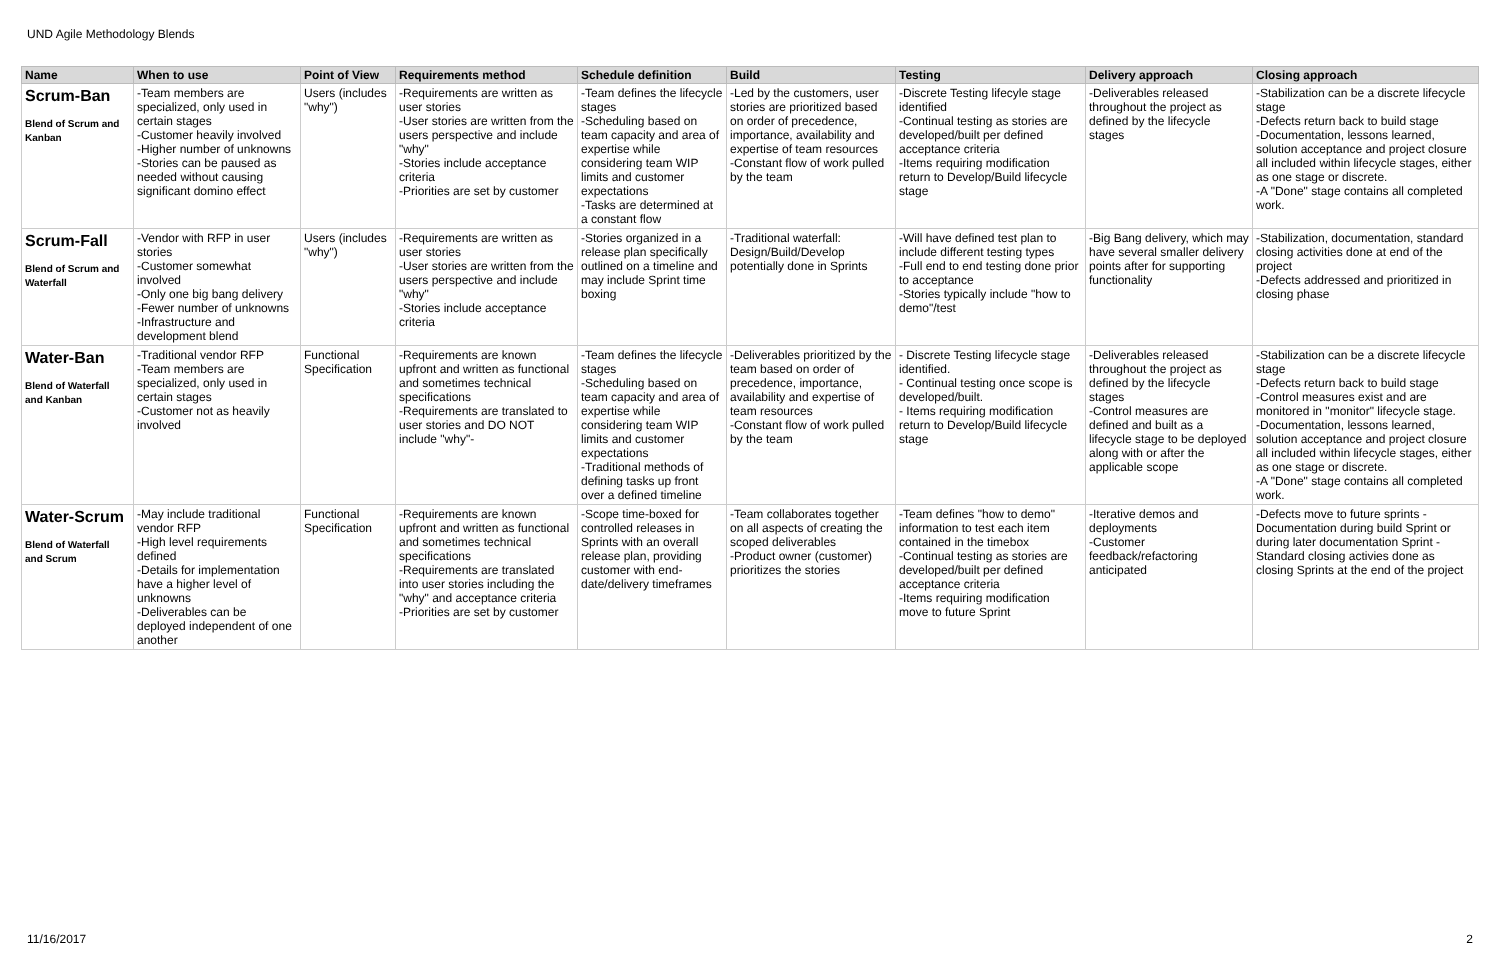UND Agile Methodology Blends
| Name | When to use | Point of View | Requirements method | Schedule definition | Build | Testing | Delivery approach | Closing approach |
| --- | --- | --- | --- | --- | --- | --- | --- | --- |
| Scrum-Ban Blend of Scrum and Kanban | -Team members are specialized, only used in certain stages -Customer heavily involved -Higher number of unknowns -Stories can be paused as needed without causing significant domino effect | Users (includes "why") | -Requirements are written as user stories -User stories are written from the users perspective and include "why" -Stories include acceptance criteria -Priorities are set by customer | -Team defines the lifecycle stages -Scheduling based on team capacity and area of expertise while considering team WIP limits and customer expectations -Tasks are determined at a constant flow | -Led by the customers, user stories are prioritized based on order of precedence, importance, availability and expertise of team resources -Constant flow of work pulled by the team | -Discrete Testing lifecyle stage identified -Continual testing as stories are developed/built per defined acceptance criteria -Items requiring modification return to Develop/Build lifecycle stage | -Deliverables released throughout the project as defined by the lifecycle stages | -Stabilization can be a discrete lifecycle stage -Defects return back to build stage -Documentation, lessons learned, solution acceptance and project closure all included within lifecycle stages, either as one stage or discrete. -A "Done" stage contains all completed work. |
| Scrum-Fall Blend of Scrum and Waterfall | -Vendor with RFP in user stories -Customer somewhat involved -Only one big bang delivery -Fewer number of unknowns -Infrastructure and development blend | Users (includes "why") | -Requirements are written as user stories -User stories are written from the users perspective and include "why" -Stories include acceptance criteria | -Stories organized in a release plan specifically outlined on a timeline and may include Sprint time boxing | -Traditional waterfall: Design/Build/Develop potentially done in Sprints | -Will have defined test plan to include different testing types -Full end to end testing done prior to acceptance -Stories typically include "how to demo"/test | -Big Bang delivery, which may have several smaller delivery points after for supporting functionality | -Stabilization, documentation, standard closing activities done at end of the project -Defects addressed and prioritized in closing phase |
| Water-Ban Blend of Waterfall and Kanban | -Traditional vendor RFP -Team members are specialized, only used in certain stages -Customer not as heavily involved | Functional Specification | -Requirements are known upfront and written as functional and sometimes technical specifications -Requirements are translated to user stories and DO NOT include "why"- | -Team defines the lifecycle stages -Scheduling based on team capacity and area of expertise while considering team WIP limits and customer expectations -Traditional methods of defining tasks up front over a defined timeline | -Deliverables prioritized by the team based on order of precedence, importance, availability and expertise of team resources -Constant flow of work pulled by the team | - Discrete Testing lifecycle stage identified. - Continual testing once scope is developed/built. - Items requiring modification return to Develop/Build lifecycle stage | -Deliverables released throughout the project as defined by the lifecycle stages -Control measures are defined and built as a lifecycle stage to be deployed along with or after the applicable scope | -Stabilization can be a discrete lifecycle stage -Defects return back to build stage -Control measures exist and are monitored in "monitor" lifecycle stage. -Documentation, lessons learned, solution acceptance and project closure all included within lifecycle stages, either as one stage or discrete. -A "Done" stage contains all completed work. |
| Water-Scrum Blend of Waterfall and Scrum | -May include traditional vendor RFP -High level requirements defined -Details for implementation have a higher level of unknowns -Deliverables can be deployed independent of one another | Functional Specification | -Requirements are known upfront and written as functional and sometimes technical specifications -Requirements are translated into user stories including the "why" and acceptance criteria -Priorities are set by customer | -Scope time-boxed for controlled releases in Sprints with an overall release plan, providing customer with end-date/delivery timeframes | -Team collaborates together on all aspects of creating the scoped deliverables -Product owner (customer) prioritizes the stories | -Team defines "how to demo" information to test each item contained in the timebox -Continual testing as stories are developed/built per defined acceptance criteria -Items requiring modification move to future Sprint | -Iterative demos and deployments -Customer feedback/refactoring anticipated | -Defects move to future sprints - Documentation during build Sprint or during later documentation Sprint - Standard closing activies done as closing Sprints at the end of the project |
11/16/2017 2